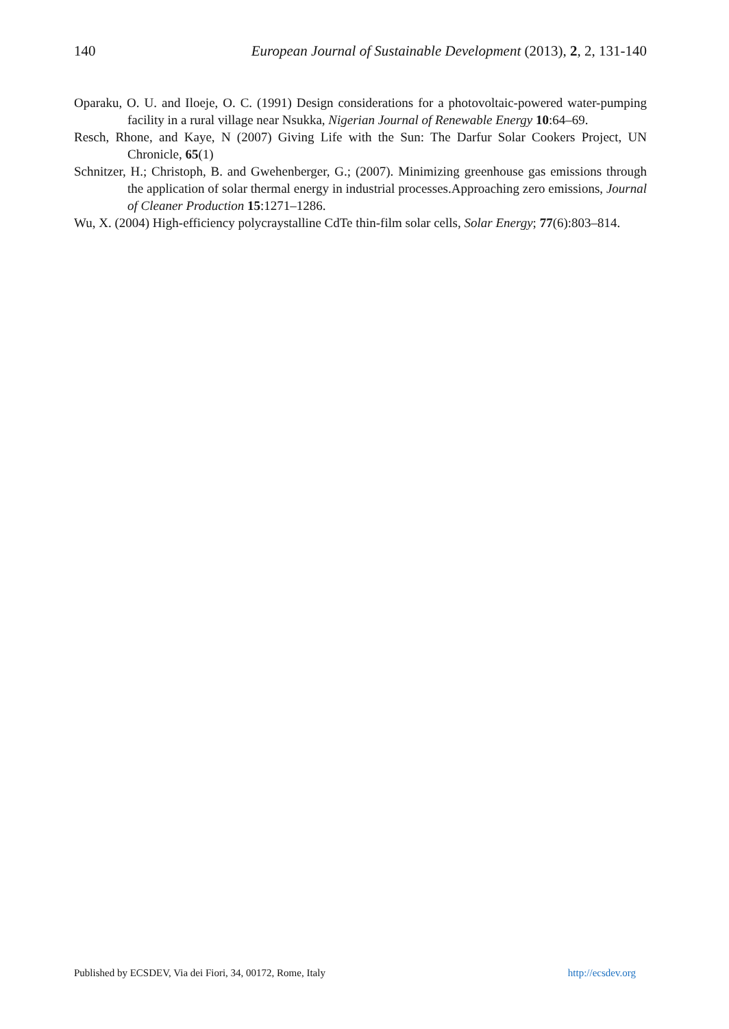140 European Journal of Sustainable Development (2013), 2, 2, 131-140
Oparaku, O. U. and Iloeje, O. C. (1991) Design considerations for a photovoltaic-powered water-pumping facility in a rural village near Nsukka, Nigerian Journal of Renewable Energy 10:64–69.
Resch, Rhone, and Kaye, N (2007) Giving Life with the Sun: The Darfur Solar Cookers Project, UN Chronicle, 65(1)
Schnitzer, H.; Christoph, B. and Gwehenberger, G.; (2007). Minimizing greenhouse gas emissions through the application of solar thermal energy in industrial processes.Approaching zero emissions, Journal of Cleaner Production 15:1271–1286.
Wu, X. (2004) High-efficiency polycraystalline CdTe thin-film solar cells, Solar Energy; 77(6):803–814.
Published by ECSDEV, Via dei Fiori, 34, 00172, Rome, Italy http://ecsdev.org